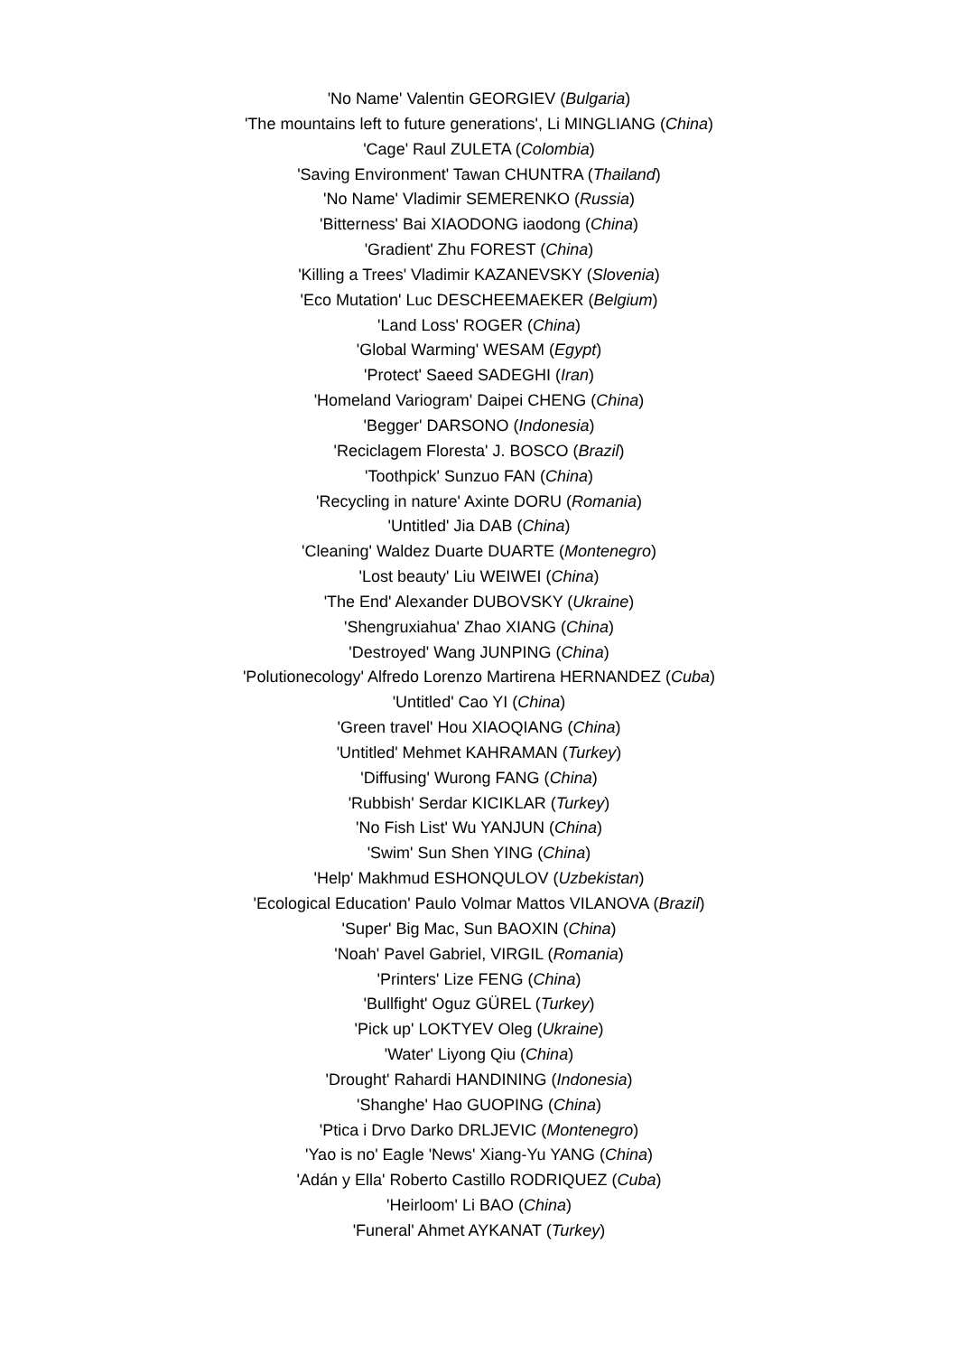'No Name' Valentin GEORGIEV (Bulgaria)
'The mountains left to future generations', Li MINGLIANG (China)
'Cage' Raul ZULETA (Colombia)
'Saving Environment' Tawan CHUNTRA (Thailand)
'No Name' Vladimir SEMERENKO (Russia)
'Bitterness' Bai XIAODONG iaodong (China)
'Gradient' Zhu FOREST (China)
'Killing a Trees' Vladimir KAZANEVSKY (Slovenia)
'Eco Mutation' Luc DESCHEEMAEKER (Belgium)
'Land Loss' ROGER (China)
'Global Warming' WESAM (Egypt)
'Protect' Saeed SADEGHI (Iran)
'Homeland Variogram' Daipei CHENG (China)
'Begger' DARSONO (Indonesia)
'Reciclagem Floresta' J. BOSCO (Brazil)
'Toothpick' Sunzuo FAN (China)
'Recycling in nature' Axinte DORU (Romania)
'Untitled' Jia DAB (China)
'Cleaning' Waldez Duarte DUARTE (Montenegro)
'Lost beauty' Liu WEIWEI (China)
'The End' Alexander DUBOVSKY (Ukraine)
'Shengruxiahua' Zhao XIANG (China)
'Destroyed' Wang JUNPING (China)
'Polutionecology' Alfredo Lorenzo Martirena HERNANDEZ (Cuba)
'Untitled' Cao YI (China)
'Green travel' Hou XIAOQIANG (China)
'Untitled' Mehmet KAHRAMAN (Turkey)
'Diffusing' Wurong FANG (China)
'Rubbish' Serdar KICIKLAR (Turkey)
'No Fish List' Wu YANJUN (China)
'Swim' Sun Shen YING (China)
'Help' Makhmud ESHONQULOV (Uzbekistan)
'Ecological Education' Paulo Volmar Mattos VILANOVA (Brazil)
'Super' Big Mac, Sun BAOXIN (China)
'Noah' Pavel Gabriel, VIRGIL (Romania)
'Printers' Lize FENG (China)
'Bullfight' Oguz GÜREL (Turkey)
'Pick up' LOKTYEV Oleg (Ukraine)
'Water' Liyong Qiu (China)
'Drought' Rahardi HANDINING (Indonesia)
'Shanghe' Hao GUOPING (China)
'Ptica i Drvo Darko DRLJEVIC (Montenegro)
'Yao is no' Eagle 'News' Xiang-Yu YANG (China)
'Adán y Ella' Roberto Castillo RODRIQUEZ (Cuba)
'Heirloom' Li BAO (China)
'Funeral' Ahmet AYKANAT (Turkey)